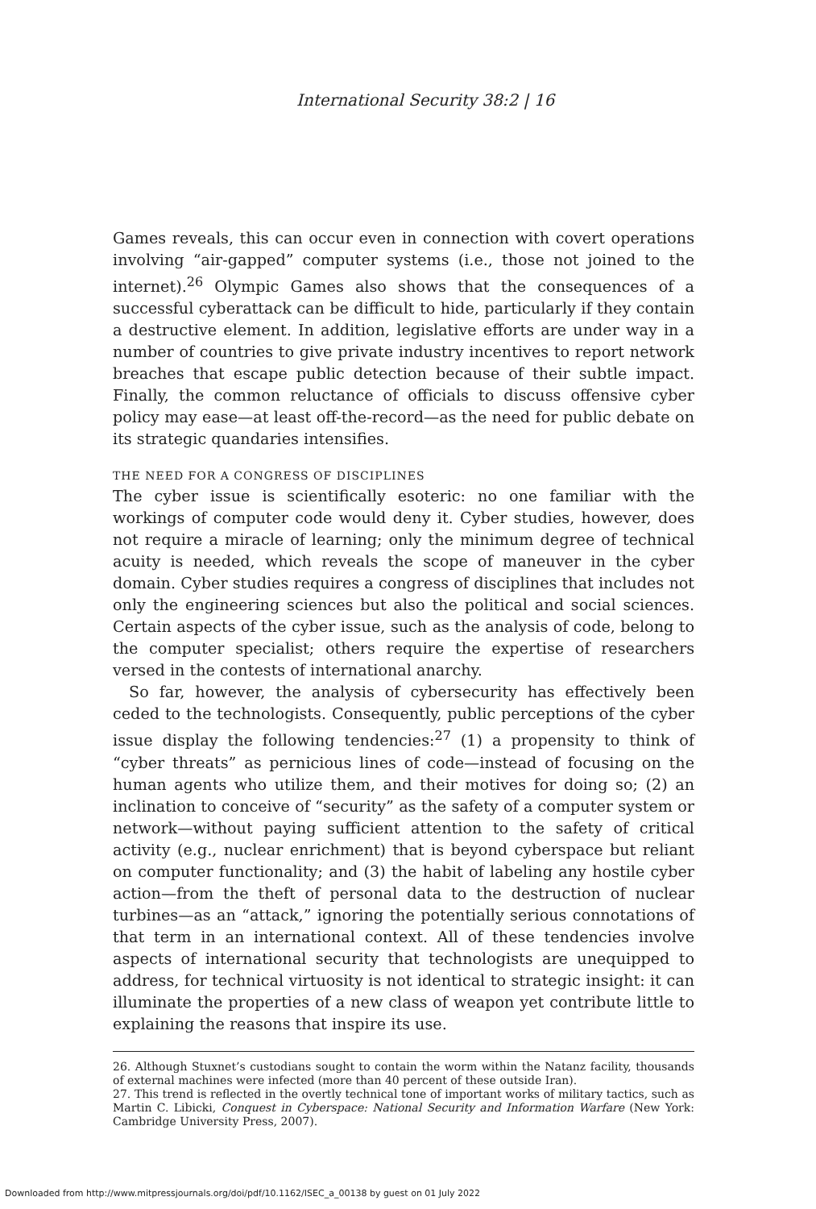International Security 38:2 | 16
Games reveals, this can occur even in connection with covert operations involving “air-gapped” computer systems (i.e., those not joined to the internet).<sup>26</sup> Olympic Games also shows that the consequences of a successful cyberattack can be difficult to hide, particularly if they contain a destructive element. In addition, legislative efforts are under way in a number of countries to give private industry incentives to report network breaches that escape public detection because of their subtle impact. Finally, the common reluctance of officials to discuss offensive cyber policy may ease—at least off-the-record—as the need for public debate on its strategic quandaries intensifies.
THE NEED FOR A CONGRESS OF DISCIPLINES
The cyber issue is scientifically esoteric: no one familiar with the workings of computer code would deny it. Cyber studies, however, does not require a miracle of learning; only the minimum degree of technical acuity is needed, which reveals the scope of maneuver in the cyber domain. Cyber studies requires a congress of disciplines that includes not only the engineering sciences but also the political and social sciences. Certain aspects of the cyber issue, such as the analysis of code, belong to the computer specialist; others require the expertise of researchers versed in the contests of international anarchy.
So far, however, the analysis of cybersecurity has effectively been ceded to the technologists. Consequently, public perceptions of the cyber issue display the following tendencies:<sup>27</sup> (1) a propensity to think of “cyber threats” as pernicious lines of code—instead of focusing on the human agents who utilize them, and their motives for doing so; (2) an inclination to conceive of “security” as the safety of a computer system or network—without paying sufficient attention to the safety of critical activity (e.g., nuclear enrichment) that is beyond cyberspace but reliant on computer functionality; and (3) the habit of labeling any hostile cyber action—from the theft of personal data to the destruction of nuclear turbines—as an “attack,” ignoring the potentially serious connotations of that term in an international context. All of these tendencies involve aspects of international security that technologists are unequipped to address, for technical virtuosity is not identical to strategic insight: it can illuminate the properties of a new class of weapon yet contribute little to explaining the reasons that inspire its use.
26. Although Stuxnet’s custodians sought to contain the worm within the Natanz facility, thousands of external machines were infected (more than 40 percent of these outside Iran).
27. This trend is reflected in the overtly technical tone of important works of military tactics, such as Martin C. Libicki, Conquest in Cyberspace: National Security and Information Warfare (New York: Cambridge University Press, 2007).
Downloaded from http://www.mitpressjournals.org/doi/pdf/10.1162/ISEC_a_00138 by guest on 01 July 2022